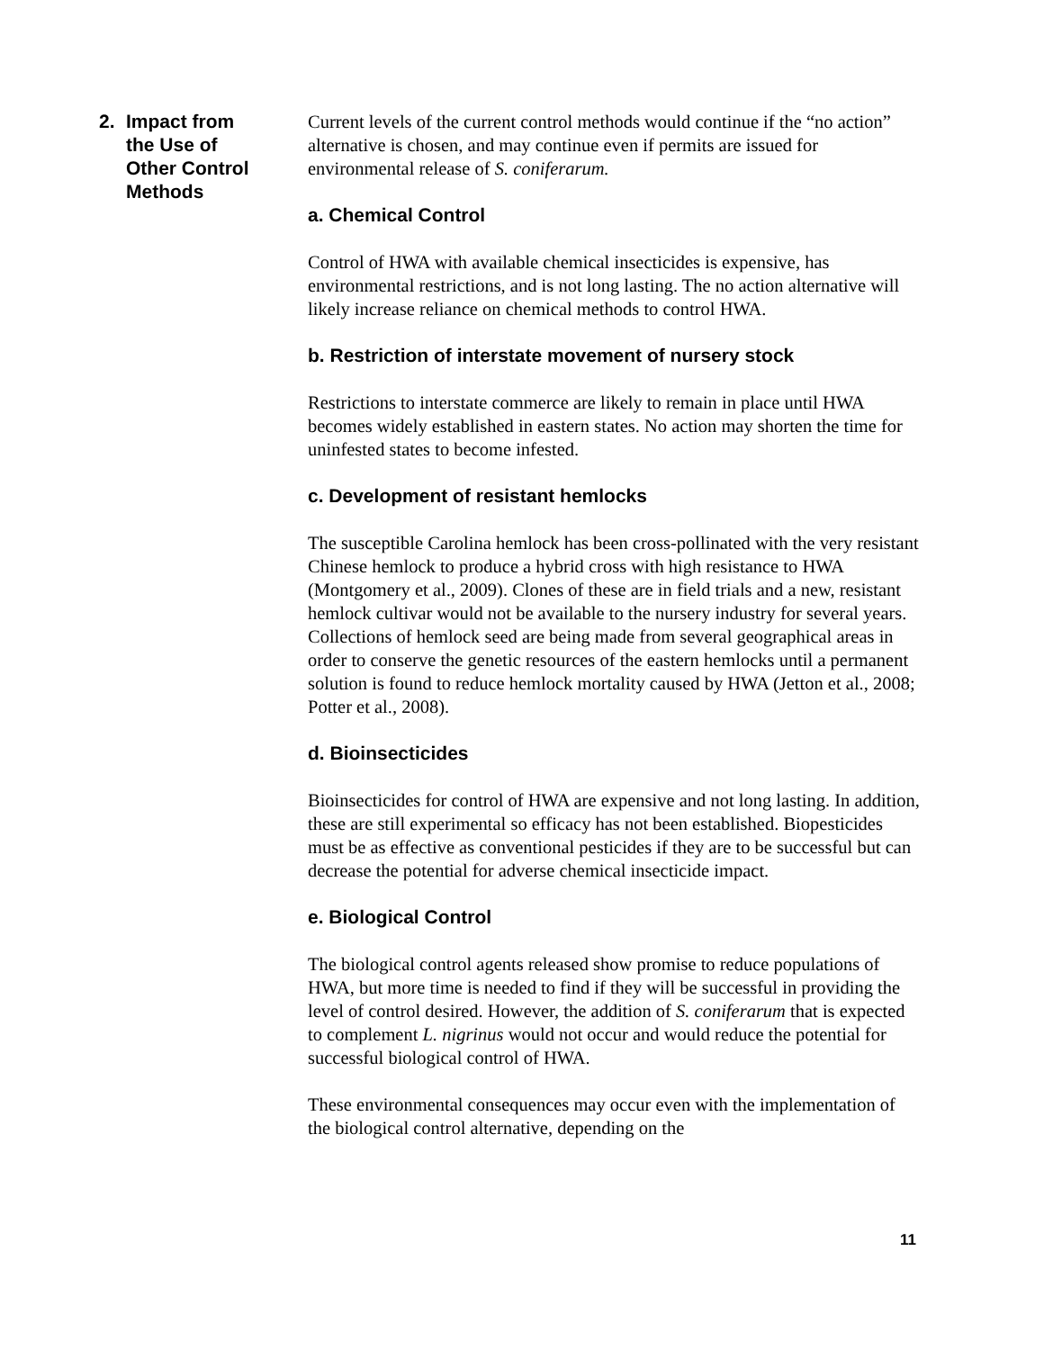2. Impact from
the Use of
Other Control
Methods
Current levels of the current control methods would continue if the “no action” alternative is chosen, and may continue even if permits are issued for environmental release of S. coniferarum.
a. Chemical Control
Control of HWA with available chemical insecticides is expensive, has environmental restrictions, and is not long lasting. The no action alternative will likely increase reliance on chemical methods to control HWA.
b. Restriction of interstate movement of nursery stock
Restrictions to interstate commerce are likely to remain in place until HWA becomes widely established in eastern states. No action may shorten the time for uninfested states to become infested.
c. Development of resistant hemlocks
The susceptible Carolina hemlock has been cross-pollinated with the very resistant Chinese hemlock to produce a hybrid cross with high resistance to HWA (Montgomery et al., 2009). Clones of these are in field trials and a new, resistant hemlock cultivar would not be available to the nursery industry for several years. Collections of hemlock seed are being made from several geographical areas in order to conserve the genetic resources of the eastern hemlocks until a permanent solution is found to reduce hemlock mortality caused by HWA (Jetton et al., 2008; Potter et al., 2008).
d. Bioinsecticides
Bioinsecticides for control of HWA are expensive and not long lasting. In addition, these are still experimental so efficacy has not been established. Biopesticides must be as effective as conventional pesticides if they are to be successful but can decrease the potential for adverse chemical insecticide impact.
e. Biological Control
The biological control agents released show promise to reduce populations of HWA, but more time is needed to find if they will be successful in providing the level of control desired. However, the addition of S. coniferarum that is expected to complement L. nigrinus would not occur and would reduce the potential for successful biological control of HWA.
These environmental consequences may occur even with the implementation of the biological control alternative, depending on the
11